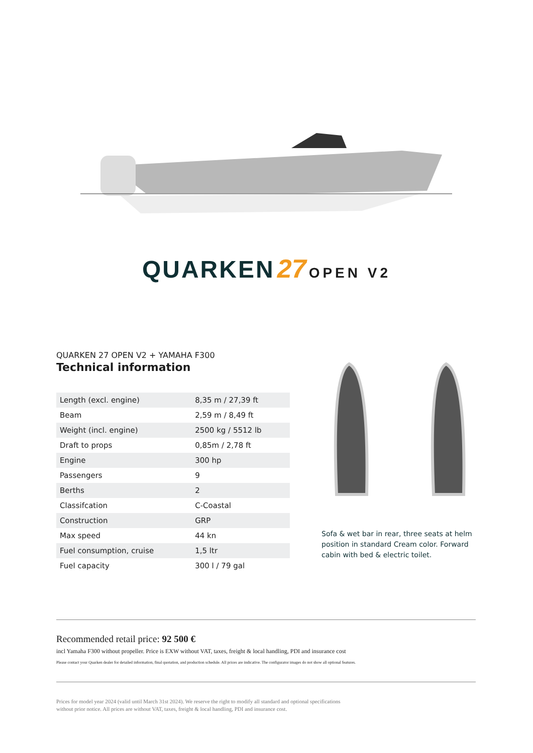QUARKEN 27 OPEN V2
QUARKEN 27 OPEN V2 + YAMAHA F300
Technical information
| Length (excl. engine) | 8,35 m / 27,39 ft |
| Beam | 2,59 m / 8,49 ft |
| Weight (incl. engine) | 2500 kg / 5512 lb |
| Draft to props | 0,85m / 2,78 ft |
| Engine | 300 hp |
| Passengers | 9 |
| Berths | 2 |
| Classifcation | C-Coastal |
| Construction | GRP |
| Max speed | 44 kn |
| Fuel consumption, cruise | 1,5 ltr |
| Fuel capacity | 300 l / 79 gal |
Sofa & wet bar in rear, three seats at helm position in standard Cream color. Forward cabin with bed & electric toilet.
Recommended retail price: 92 500 €
incl Yamaha F300 without propeller. Price is EXW without VAT, taxes, freight & local handling, PDI and insurance cost
Please contact your Quarken dealer for detailed information, final quotation, and production schedule. All prices are indicative. The configurator images do not show all optional features.
Prices for model year 2024 (valid until March 31st 2024). We reserve the right to modify all standard and optional specifications
without prior notice. All prices are without VAT, taxes, freight & local handling, PDI and insurance cost.